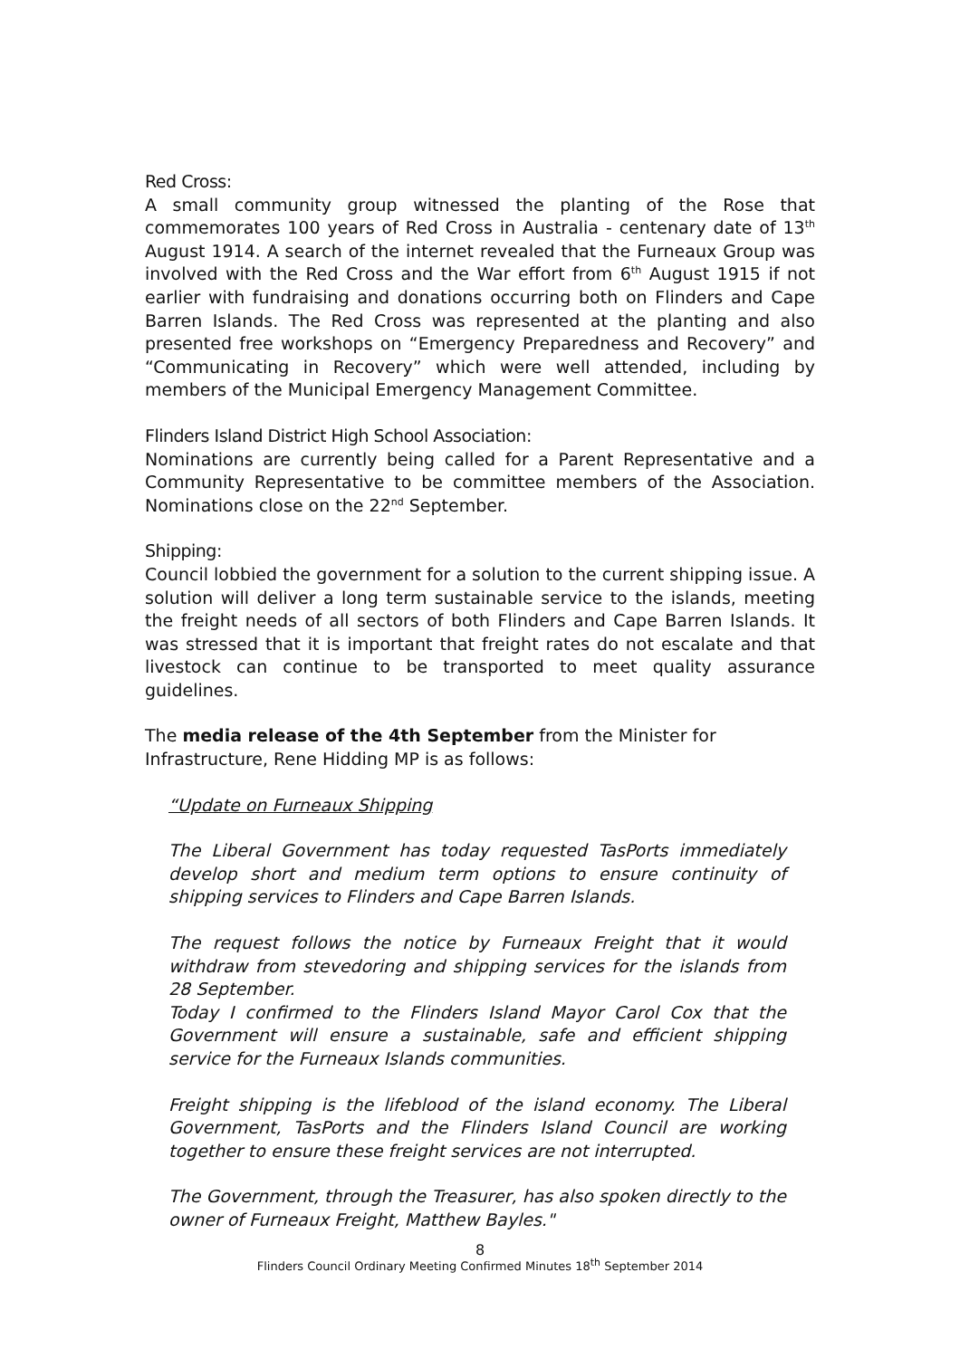Red Cross:
A small community group witnessed the planting of the Rose that commemorates 100 years of Red Cross in Australia - centenary date of 13<sup>th</sup> August 1914. A search of the internet revealed that the Furneaux Group was involved with the Red Cross and the War effort from 6<sup>th</sup> August 1915 if not earlier with fundraising and donations occurring both on Flinders and Cape Barren Islands. The Red Cross was represented at the planting and also presented free workshops on “Emergency Preparedness and Recovery” and “Communicating in Recovery” which were well attended, including by members of the Municipal Emergency Management Committee.
Flinders Island District High School Association:
Nominations are currently being called for a Parent Representative and a Community Representative to be committee members of the Association. Nominations close on the 22<sup>nd</sup> September.
Shipping:
Council lobbied the government for a solution to the current shipping issue. A solution will deliver a long term sustainable service to the islands, meeting the freight needs of all sectors of both Flinders and Cape Barren Islands. It was stressed that it is important that freight rates do not escalate and that livestock can continue to be transported to meet quality assurance guidelines.
The media release of the 4th September from the Minister for Infrastructure, Rene Hidding MP is as follows:
“Update on Furneaux Shipping
The Liberal Government has today requested TasPorts immediately develop short and medium term options to ensure continuity of shipping services to Flinders and Cape Barren Islands.
The request follows the notice by Furneaux Freight that it would withdraw from stevedoring and shipping services for the islands from 28 September.
Today I confirmed to the Flinders Island Mayor Carol Cox that the Government will ensure a sustainable, safe and efficient shipping service for the Furneaux Islands communities.
Freight shipping is the lifeblood of the island economy. The Liberal Government, TasPorts and the Flinders Island Council are working together to ensure these freight services are not interrupted.
The Government, through the Treasurer, has also spoken directly to the owner of Furneaux Freight, Matthew Bayles."
8
Flinders Council Ordinary Meeting Confirmed Minutes 18<sup>th</sup> September 2014